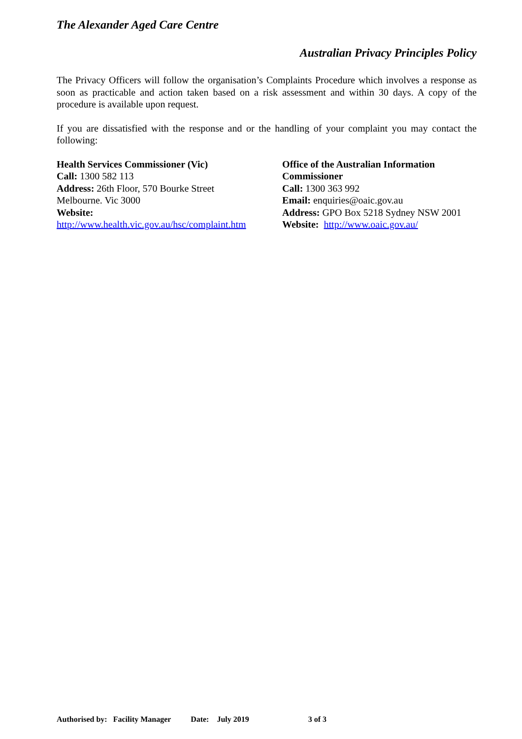The Alexander Aged Care Centre
Australian Privacy Principles Policy
The Privacy Officers will follow the organisation’s Complaints Procedure which involves a response as soon as practicable and action taken based on a risk assessment and within 30 days. A copy of the procedure is available upon request.
If you are dissatisfied with the response and or the handling of your complaint you may contact the following:
Health Services Commissioner (Vic)
Call: 1300 582 113
Address: 26th Floor, 570 Bourke Street
Melbourne. Vic 3000
Website:
http://www.health.vic.gov.au/hsc/complaint.htm
Office of the Australian Information Commissioner
Call: 1300 363 992
Email: enquiries@oaic.gov.au
Address: GPO Box 5218 Sydney NSW 2001
Website: http://www.oaic.gov.au/
Authorised by: Facility Manager Date: July 2019 3 of 3